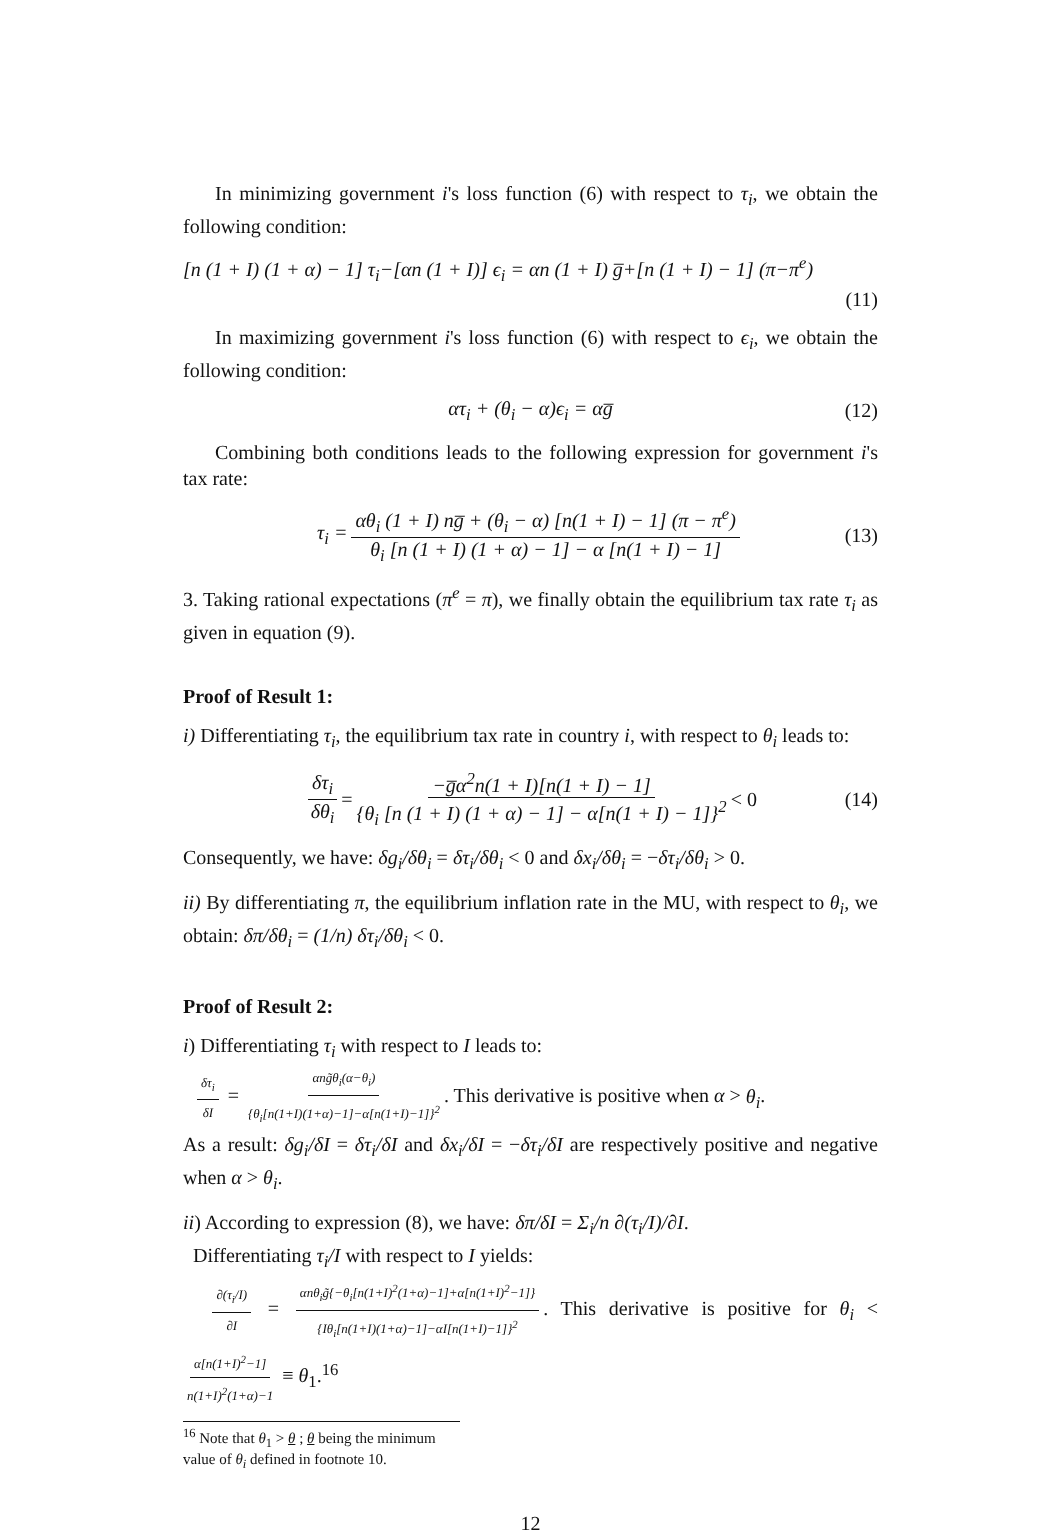In minimizing government i's loss function (6) with respect to τ<sub>i</sub>, we obtain the following condition:
[n (1 + I) (1 + α) − 1] τ<sub>i</sub>−[αn (1 + I)] ϵ<sub>i</sub> = αn (1 + I) g̅+[n (1 + I) − 1] (π−π<sup>e</sup>)
(11)
In maximizing government i's loss function (6) with respect to ϵ<sub>i</sub>, we obtain the following condition:
ατ<sub>i</sub> + (θ<sub>i</sub> − α)ϵ<sub>i</sub> = αg̅ (12)
Combining both conditions leads to the following expression for government i's tax rate:
τ<sub>i</sub> = αθ<sub>i</sub> (1 + I) ng̅ + (θ<sub>i</sub> − α) [n(1 + I) − 1] (π − π<sup>e</sup>) θ<sub>i</sub> [n (1 + I) (1 + α) − 1] − α [n(1 + I) − 1] (13)
3. Taking rational expectations (π<sup>e</sup> = π), we finally obtain the equilibrium tax rate τ<sub>i</sub> as given in equation (9).
Proof of Result 1:
i) Differentiating τ<sub>i</sub>, the equilibrium tax rate in country i, with respect to θ<sub>i</sub> leads to:
δτ<sub>i</sub> δθ<sub>i</sub> = −g̅α<sup>2</sup>n(1 + I)[n(1 + I) − 1] {θ<sub>i</sub> [n (1 + I) (1 + α) − 1] − α[n(1 + I) − 1]}<sup>2</sup> < 0 (14)
Consequently, we have: δg<sub>i</sub>/δθ<sub>i</sub> = δτ<sub>i</sub>/δθ<sub>i</sub> < 0 and δx<sub>i</sub>/δθ<sub>i</sub> = −δτ<sub>i</sub>/δθ<sub>i</sub> > 0.
ii) By differentiating π, the equilibrium inflation rate in the MU, with respect to θ<sub>i</sub>, we obtain: δπ/δθ<sub>i</sub> = (1/n) δτ<sub>i</sub>/δθ<sub>i</sub> < 0.
Proof of Result 2:
i) Differentiating τ<sub>i</sub> with respect to I leads to:
δτ<sub>i</sub> δI = αng̃θ<sub>i</sub>(α−θ<sub>i</sub>) {θ<sub>i</sub>[n(1+I)(1+α)−1]−α[n(1+I)−1]}<sup>2</sup>. This derivative is positive when α > θ<sub>i</sub>.
As a result: δg<sub>i</sub>/δI = δτ<sub>i</sub>/δI and δx<sub>i</sub>/δI = −δτ<sub>i</sub>/δI are respectively positive and negative when α > θ<sub>i</sub>.
ii) According to expression (8), we have: δπ/δI = Σ<sub>i</sub>/n ∂(τ<sub>i</sub>/I)/∂I.
Differentiating τ<sub>i</sub>/I with respect to I yields:
∂(τ<sub>i</sub>/I) ∂I = αnθ<sub>i</sub>g̃{−θ<sub>i</sub>[n(1+I)<sup>2</sup>(1+α)−1]+α[n(1+I)<sup>2</sup>−1]} {Iθ<sub>i</sub>[n(1+I)(1+α)−1]−αI[n(1+I)−1]}<sup>2</sup>. This derivative is positive for θ<sub>i</sub> < α[n(1+I)<sup>2</sup>−1] n(1+I)<sup>2</sup>(1+α)−1 ≡ θ<sub>1</sub>.<sup>16</sup>
<sup>16</sup> Note that θ<sub>1</sub> > θ ; θ being the minimum value of θ<sub>i</sub> defined in footnote 10.
12